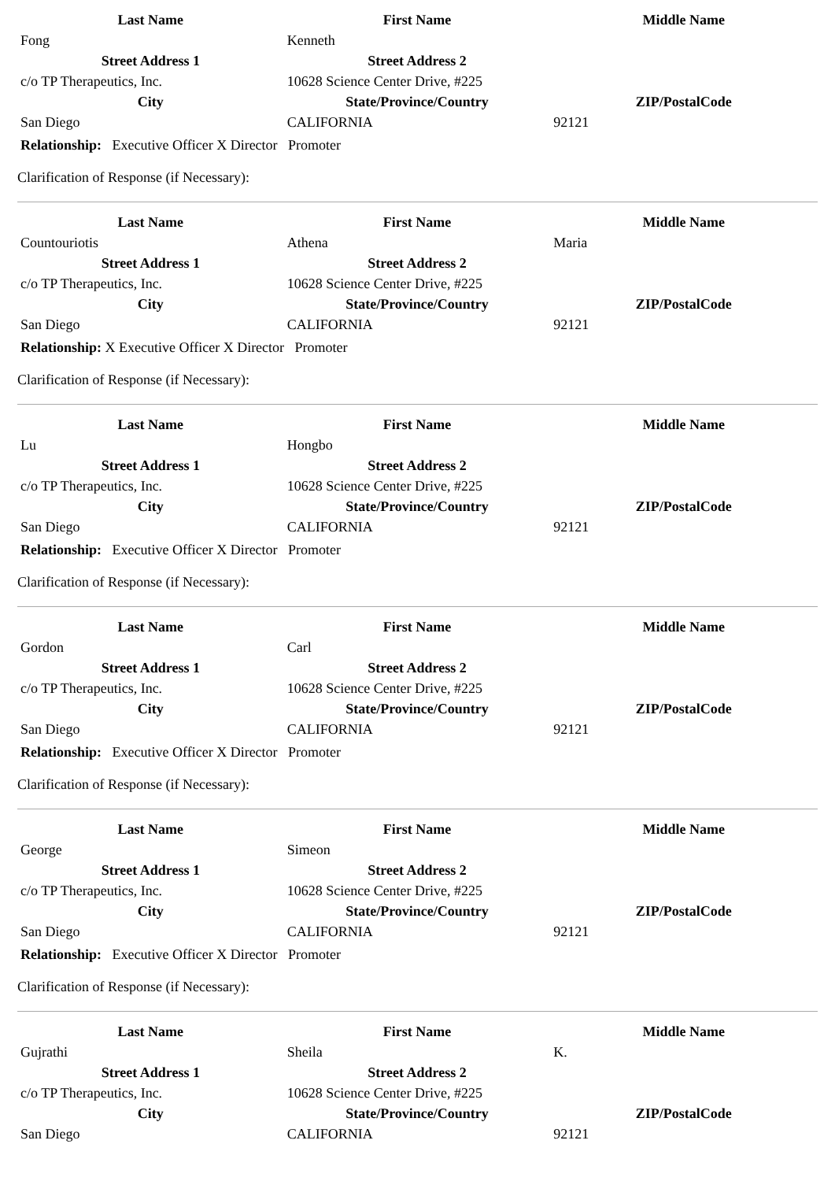| Last Name | First Name | Middle Name |
| --- | --- | --- |
| Fong | Kenneth | |
| Street Address 1 | Street Address 2 | |
| c/o TP Therapeutics, Inc. | 10628 Science Center Drive, #225 | |
| City | State/Province/Country | ZIP/PostalCode |
| San Diego | CALIFORNIA | 92121 |
Relationship: Executive Officer X Director Promoter
Clarification of Response (if Necessary):
| Last Name | First Name | Middle Name |
| --- | --- | --- |
| Countouriotis | Athena | Maria |
| Street Address 1 | Street Address 2 | |
| c/o TP Therapeutics, Inc. | 10628 Science Center Drive, #225 | |
| City | State/Province/Country | ZIP/PostalCode |
| San Diego | CALIFORNIA | 92121 |
Relationship: X Executive Officer X Director Promoter
Clarification of Response (if Necessary):
| Last Name | First Name | Middle Name |
| --- | --- | --- |
| Lu | Hongbo | |
| Street Address 1 | Street Address 2 | |
| c/o TP Therapeutics, Inc. | 10628 Science Center Drive, #225 | |
| City | State/Province/Country | ZIP/PostalCode |
| San Diego | CALIFORNIA | 92121 |
Relationship: Executive Officer X Director Promoter
Clarification of Response (if Necessary):
| Last Name | First Name | Middle Name |
| --- | --- | --- |
| Gordon | Carl | |
| Street Address 1 | Street Address 2 | |
| c/o TP Therapeutics, Inc. | 10628 Science Center Drive, #225 | |
| City | State/Province/Country | ZIP/PostalCode |
| San Diego | CALIFORNIA | 92121 |
Relationship: Executive Officer X Director Promoter
Clarification of Response (if Necessary):
| Last Name | First Name | Middle Name |
| --- | --- | --- |
| George | Simeon | |
| Street Address 1 | Street Address 2 | |
| c/o TP Therapeutics, Inc. | 10628 Science Center Drive, #225 | |
| City | State/Province/Country | ZIP/PostalCode |
| San Diego | CALIFORNIA | 92121 |
Relationship: Executive Officer X Director Promoter
Clarification of Response (if Necessary):
| Last Name | First Name | Middle Name |
| --- | --- | --- |
| Gujrathi | Sheila | K. |
| Street Address 1 | Street Address 2 | |
| c/o TP Therapeutics, Inc. | 10628 Science Center Drive, #225 | |
| City | State/Province/Country | ZIP/PostalCode |
| San Diego | CALIFORNIA | 92121 |